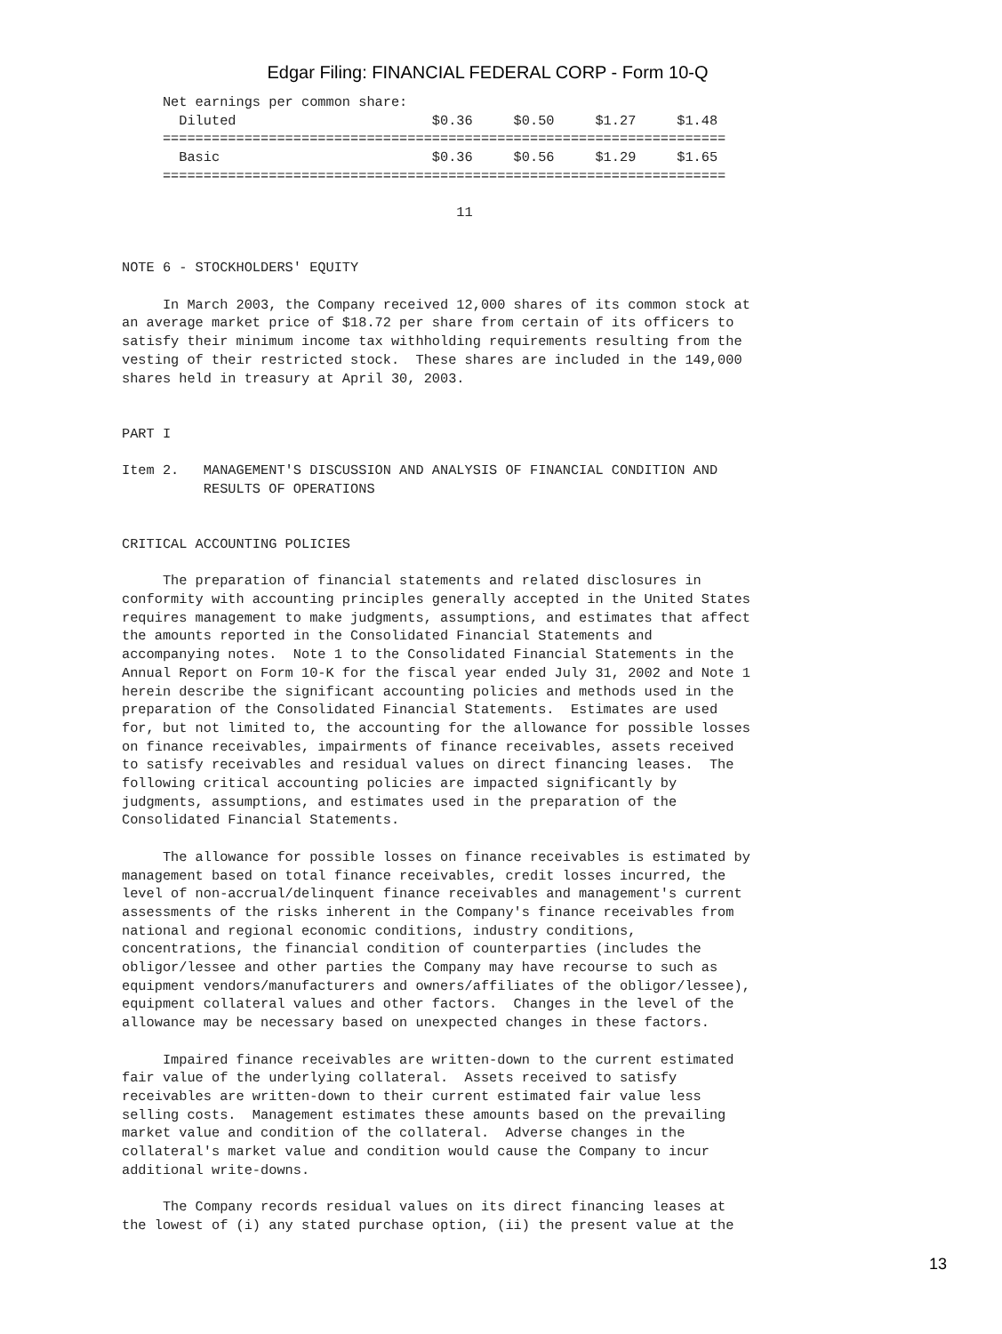Edgar Filing: FINANCIAL FEDERAL CORP - Form 10-Q
     Net earnings per common share:
       Diluted                        $0.36     $0.50     $1.27     $1.48
     =====================================================================
       Basic                          $0.36     $0.56     $1.29     $1.65
     =====================================================================

                                         11


NOTE 6 - STOCKHOLDERS' EQUITY

     In March 2003, the Company received 12,000 shares of its common stock at
an average market price of $18.72 per share from certain of its officers to
satisfy their minimum income tax withholding requirements resulting from the
vesting of their restricted stock.  These shares are included in the 149,000
shares held in treasury at April 30, 2003.


PART I

Item 2.   MANAGEMENT'S DISCUSSION AND ANALYSIS OF FINANCIAL CONDITION AND
          RESULTS OF OPERATIONS


CRITICAL ACCOUNTING POLICIES

     The preparation of financial statements and related disclosures in
conformity with accounting principles generally accepted in the United States
requires management to make judgments, assumptions, and estimates that affect
the amounts reported in the Consolidated Financial Statements and
accompanying notes.  Note 1 to the Consolidated Financial Statements in the
Annual Report on Form 10-K for the fiscal year ended July 31, 2002 and Note 1
herein describe the significant accounting policies and methods used in the
preparation of the Consolidated Financial Statements.  Estimates are used
for, but not limited to, the accounting for the allowance for possible losses
on finance receivables, impairments of finance receivables, assets received
to satisfy receivables and residual values on direct financing leases.  The
following critical accounting policies are impacted significantly by
judgments, assumptions, and estimates used in the preparation of the
Consolidated Financial Statements.

     The allowance for possible losses on finance receivables is estimated by
management based on total finance receivables, credit losses incurred, the
level of non-accrual/delinquent finance receivables and management's current
assessments of the risks inherent in the Company's finance receivables from
national and regional economic conditions, industry conditions,
concentrations, the financial condition of counterparties (includes the
obligor/lessee and other parties the Company may have recourse to such as
equipment vendors/manufacturers and owners/affiliates of the obligor/lessee),
equipment collateral values and other factors.  Changes in the level of the
allowance may be necessary based on unexpected changes in these factors.

     Impaired finance receivables are written-down to the current estimated
fair value of the underlying collateral.  Assets received to satisfy
receivables are written-down to their current estimated fair value less
selling costs.  Management estimates these amounts based on the prevailing
market value and condition of the collateral.  Adverse changes in the
collateral's market value and condition would cause the Company to incur
additional write-downs.

     The Company records residual values on its direct financing leases at
the lowest of (i) any stated purchase option, (ii) the present value at the
13